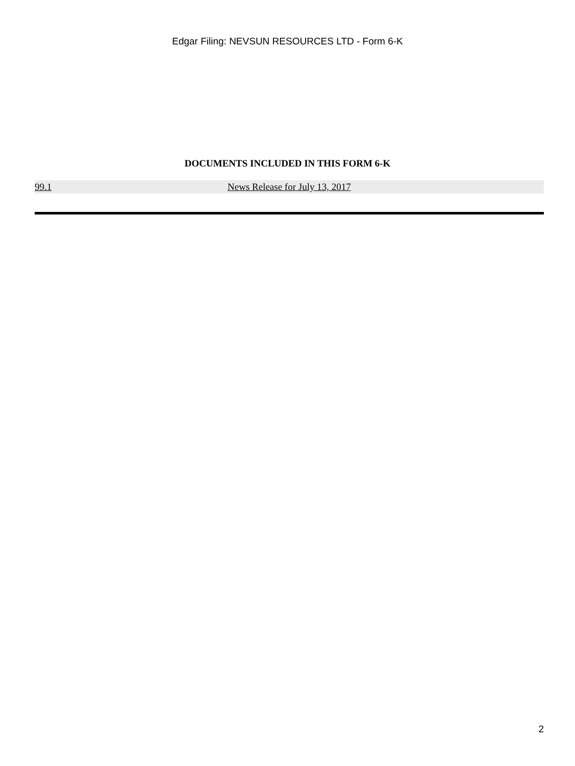Edgar Filing: NEVSUN RESOURCES LTD - Form 6-K
DOCUMENTS INCLUDED IN THIS FORM 6-K
| 99.1 | News Release for July 13, 2017 |
2